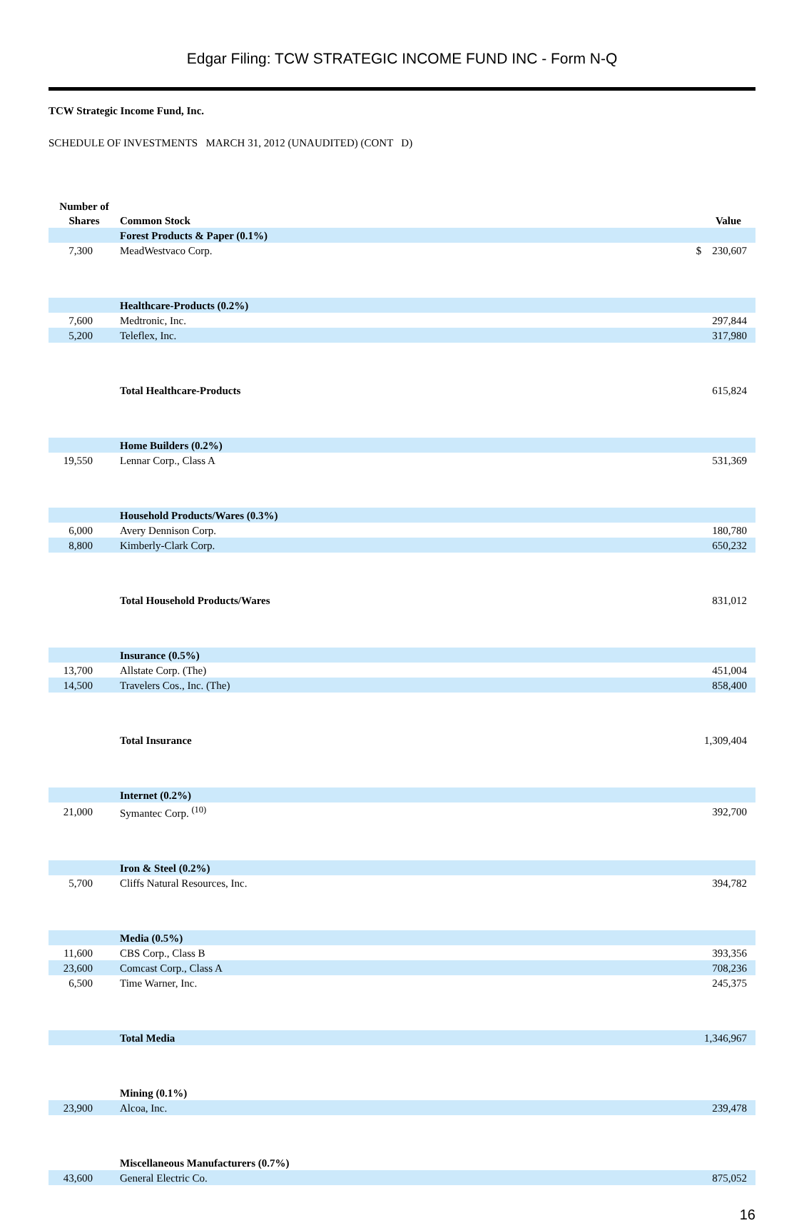Edgar Filing: TCW STRATEGIC INCOME FUND INC - Form N-Q
TCW Strategic Income Fund, Inc.
SCHEDULE OF INVESTMENTS MARCH 31, 2012 (UNAUDITED) (CONT D)
| Number of Shares | Common Stock | Value |
| --- | --- | --- |
| | Forest Products & Paper (0.1%) | |
| 7,300 | MeadWestvaco Corp. | $ 230,607 |
| | Healthcare-Products (0.2%) | |
| 7,600 | Medtronic, Inc. | 297,844 |
| 5,200 | Teleflex, Inc. | 317,980 |
| | Total Healthcare-Products | 615,824 |
| | Home Builders (0.2%) | |
| 19,550 | Lennar Corp., Class A | 531,369 |
| | Household Products/Wares (0.3%) | |
| 6,000 | Avery Dennison Corp. | 180,780 |
| 8,800 | Kimberly-Clark Corp. | 650,232 |
| | Total Household Products/Wares | 831,012 |
| | Insurance (0.5%) | |
| 13,700 | Allstate Corp. (The) | 451,004 |
| 14,500 | Travelers Cos., Inc. (The) | 858,400 |
| | Total Insurance | 1,309,404 |
| | Internet (0.2%) | |
| 21,000 | Symantec Corp. <sup>(10)</sup> | 392,700 |
| | Iron & Steel (0.2%) | |
| 5,700 | Cliffs Natural Resources, Inc. | 394,782 |
| | Media (0.5%) | |
| 11,600 | CBS Corp., Class B | 393,356 |
| 23,600 | Comcast Corp., Class A | 708,236 |
| 6,500 | Time Warner, Inc. | 245,375 |
| | Total Media | 1,346,967 |
| | Mining (0.1%) | |
| 23,900 | Alcoa, Inc. | 239,478 |
| | Miscellaneous Manufacturers (0.7%) | |
| 43,600 | General Electric Co. | 875,052 |
16